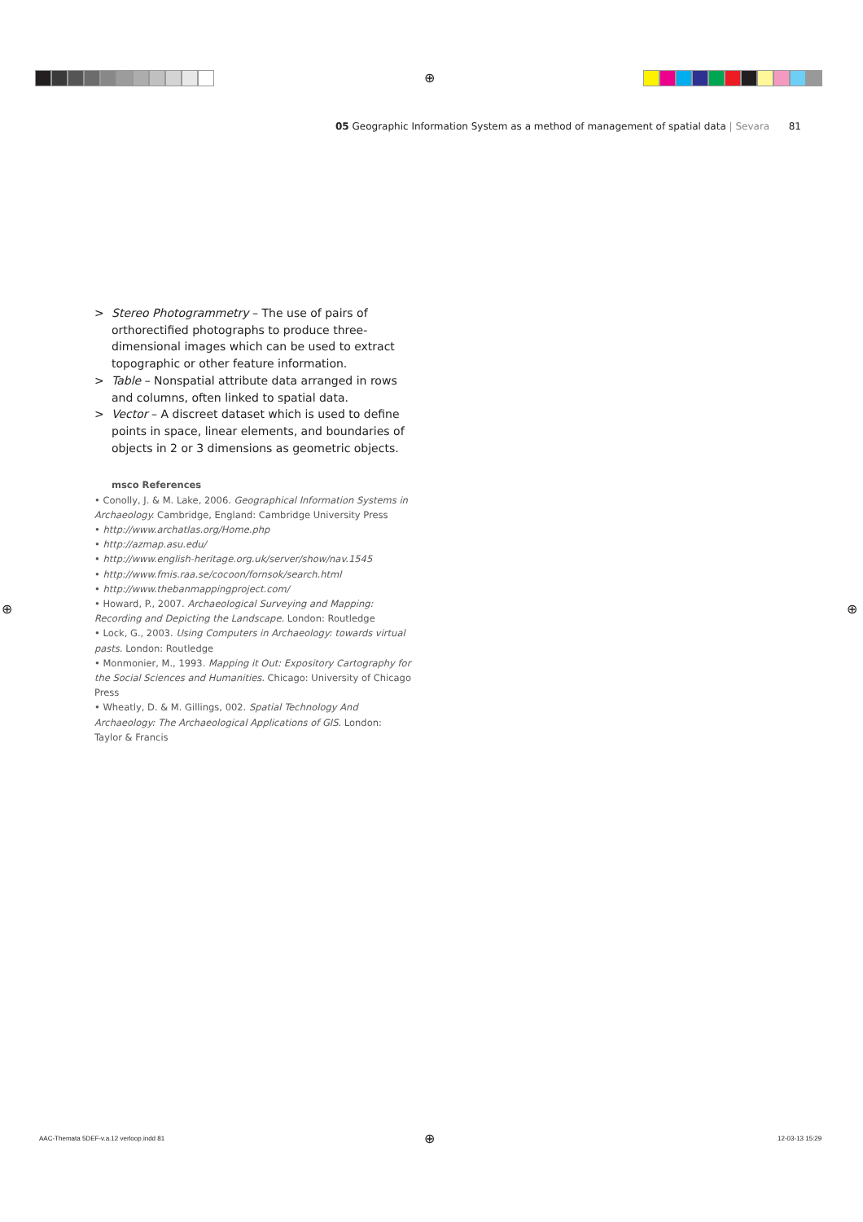⊕
05 Geographic Information System as a method of management of spatial data | Sevara 81
> Stereo Photogrammetry – The use of pairs of orthorectified photographs to produce three-dimensional images which can be used to extract topographic or other feature information.
> Table – Nonspatial attribute data arranged in rows and columns, often linked to spatial data.
> Vector – A discreet dataset which is used to define points in space, linear elements, and boundaries of objects in 2 or 3 dimensions as geometric objects.
msco References
• Conolly, J. & M. Lake, 2006. Geographical Information Systems in Archaeology. Cambridge, England: Cambridge University Press
• http://www.archatlas.org/Home.php
• http://azmap.asu.edu/
• http://www.english-heritage.org.uk/server/show/nav.1545
• http://www.fmis.raa.se/cocoon/fornsok/search.html
• http://www.thebanmappingproject.com/
• Howard, P., 2007. Archaeological Surveying and Mapping: Recording and Depicting the Landscape. London: Routledge
• Lock, G., 2003. Using Computers in Archaeology: towards virtual pasts. London: Routledge
• Monmonier, M., 1993. Mapping it Out: Expository Cartography for the Social Sciences and Humanities. Chicago: University of Chicago Press
• Wheatly, D. & M. Gillings, 002. Spatial Technology And Archaeology: The Archaeological Applications of GIS. London: Taylor & Francis
⊕ ⊕
AAC-Themata 5DEF-v.a.12 verloop.indd 81
⊕ 12-03-13 15:29